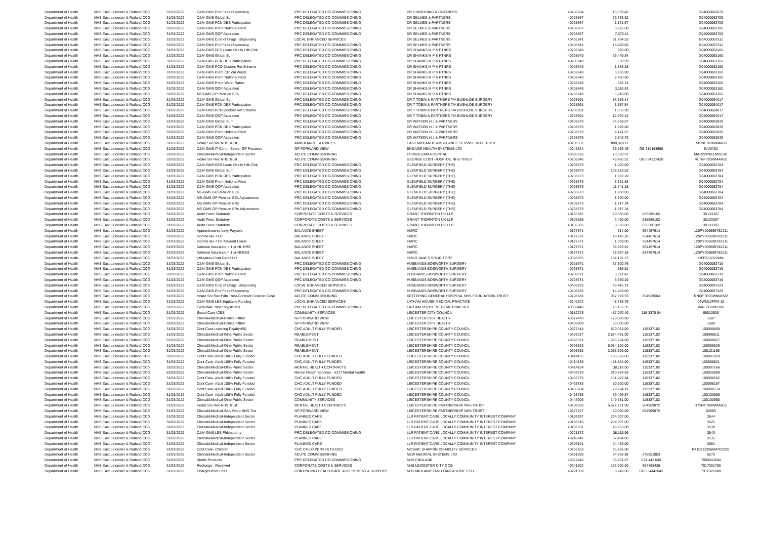| Department of Health | NHS East Leicester & Rutland CCG | 31/03/2022 | C&M-GMS Prof Fees Dispensing | PRC DELEGATED CO-COMMISSIONING | DR S WOODING & PARTNERS | 40405824 | 16,639.42 | | G04000066879 |
| Department of Health | NHS East Leicester & Rutland CCG | 31/03/2022 | C&M-GMS Global Sum | PRC DELEGATED CO-COMMISSIONING | DR SELMES & PARTNERS | 40238667 | 76,733.92 | | G04000063706 |
| Department of Health | NHS East Leicester & Rutland CCG | 31/03/2022 | C&M-GMS PCN DES Participation | PRC DELEGATED CO-COMMISSIONING | DR SELMES & PARTNERS | 40238667 | 1,171.67 | | G04000063706 |
| Department of Health | NHS East Leicester & Rutland CCG | 31/03/2022 | C&M-GMS Prem Notional Rent | PRC DELEGATED CO-COMMISSIONING | DR SELMES & PARTNERS | 40238667 | 3,975.00 | | G04000063706 |
| Department of Health | NHS East Leicester & Rutland CCG | 31/03/2022 | C&M-GMS QOF Aspiration | PRC DELEGATED CO-COMMISSIONING | DR SELMES & PARTNERS | 40238667 | 7,372.11 | | G04000063706 |
| Department of Health | NHS East Leicester & Rutland CCG | 31/03/2022 | C&M-GMS Cost of Drugs -Dispensing | LOCAL ENHANCED SERVICES | DR SELMES & PARTNERS | 40405841 | 61,764.53 | | G04000067311 |
| Department of Health | NHS East Leicester & Rutland CCG | 31/03/2022 | C&M-GMS Prof Fees Dispensing | PRC DELEGATED CO-COMMISSIONING | DR SELMES & PARTNERS | 40405841 | 18,400.06 | | G04000067311 |
| Department of Health | NHS East Leicester & Rutland CCG | 31/03/2022 | C&M-GMS DES Learn Dsblty Hlth Chk | PRC DELEGATED CO-COMMISSIONING | DR SHANKS M P & PTNRS | 40238649 | 980.00 | | G04000063160 |
| Department of Health | NHS East Leicester & Rutland CCG | 31/03/2022 | C&M-GMS Global Sum | PRC DELEGATED CO-COMMISSIONING | DR SHANKS M P & PTNRS | 40238649 | 66,449.84 | | G04000063160 |
| Department of Health | NHS East Leicester & Rutland CCG | 31/03/2022 | C&M-GMS PCN DES Participation | PRC DELEGATED CO-COMMISSIONING | DR SHANKS M P & PTNRS | 40238649 | 538.99 | | G04000063160 |
| Department of Health | NHS East Leicester & Rutland CCG | 31/03/2022 | C&M-GMS PCO Doctors Ret Scheme | PRC DELEGATED CO-COMMISSIONING | DR SHANKS M P & PTNRS | 40238649 | 1,333.28 | | G04000063160 |
| Department of Health | NHS East Leicester & Rutland CCG | 31/03/2022 | C&M-GMS Prem Clinical Waste | PRC DELEGATED CO-COMMISSIONING | DR SHANKS M P & PTNRS | 40238649 | 3,850.80 | | G04000063160 |
| Department of Health | NHS East Leicester & Rutland CCG | 31/03/2022 | C&M-GMS Prem Notional Rent | PRC DELEGATED CO-COMMISSIONING | DR SHANKS M P & PTNRS | 40238649 | 2,450.00 | | G04000063160 |
| Department of Health | NHS East Leicester & Rutland CCG | 31/03/2022 | C&M-GMS Prem Water Rates | PRC DELEGATED CO-COMMISSIONING | DR SHANKS M P & PTNRS | 40238649 | 345.74 | | G04000063160 |
| Department of Health | NHS East Leicester & Rutland CCG | 31/03/2022 | C&M-GMS QOF Aspiration | PRC DELEGATED CO-COMMISSIONING | DR SHANKS M P & PTNRS | 40238649 | 3,116.83 | | G04000063160 |
| Department of Health | NHS East Leicester & Rutland CCG | 31/03/2022 | ME-GMS GP Pension EEs | PRC DELEGATED CO-COMMISSIONING | DR SHANKS M P & PTNRS | 40238649 | 1,110.00 | | G04000063160 |
| Department of Health | NHS East Leicester & Rutland CCG | 31/03/2022 | C&M-GMS Global Sum | PRC DELEGATED CO-COMMISSIONING | DR T TOBIN & PARTNERS T/A BUSHLOE SURGERY | 40238691 | 83,669.14 | | G04000064017 |
| Department of Health | NHS East Leicester & Rutland CCG | 31/03/2022 | C&M-GMS PCN DES Participation | PRC DELEGATED CO-COMMISSIONING | DR T TOBIN & PARTNERS T/A BUSHLOE SURGERY | 40238691 | 1,587.54 | | G04000064017 |
| Department of Health | NHS East Leicester & Rutland CCG | 31/03/2022 | C&M-GMS PCO Doctors Ret Scheme | PRC DELEGATED CO-COMMISSIONING | DR T TOBIN & PARTNERS T/A BUSHLOE SURGERY | 40238691 | 1,333.28 | | G04000064017 |
| Department of Health | NHS East Leicester & Rutland CCG | 31/03/2022 | C&M-GMS QOF Aspiration | PRC DELEGATED CO-COMMISSIONING | DR T TOBIN & PARTNERS T/A BUSHLOE SURGERY | 40238691 | 12,570.14 | | G04000064017 |
| Department of Health | NHS East Leicester & Rutland CCG | 31/03/2022 | C&M-GMS Global Sum | PRC DELEGATED CO-COMMISSIONING | DR WATSON H J & PARTNERS | 40238679 | 54,338.67 | | G04000063839 |
| Department of Health | NHS East Leicester & Rutland CCG | 31/03/2022 | C&M-GMS PCN DES Participation | PRC DELEGATED CO-COMMISSIONING | DR WATSON H J & PARTNERS | 40238679 | 1,029.60 | | G04000063839 |
| Department of Health | NHS East Leicester & Rutland CCG | 31/03/2022 | C&M-GMS Prem Notional Rent | PRC DELEGATED CO-COMMISSIONING | DR WATSON H J & PARTNERS | 40238679 | 4,141.67 | | G04000063839 |
| Department of Health | NHS East Leicester & Rutland CCG | 31/03/2022 | C&M-GMS QOF Aspiration | PRC DELEGATED CO-COMMISSIONING | DR WATSON H J & PARTNERS | 40238679 | 6,542.70 | | G04000063839 |
| Department of Health | NHS East Leicester & Rutland CCG | 31/03/2022 | Hcare Srv Rec NHS Trust | AMBULANCE SERVICES | EAST MIDLANDS AMBULANCE SERVICE NHS TRUST | 40208537 | 898,020.11 | | RX9NFT03WMAR22 |
| Department of Health | NHS East Leicester & Rutland CCG | 31/03/2022 | C&M-GMS IT Comm Servs -GP Practices | GP FORWARD VIEW | ENGAGE HEALTH SYSTEMS LTD | 40248324 | 35,939.45 | GB 310163658 | INV0782 |
| Department of Health | NHS East Leicester & Rutland CCG | 31/03/2022 | Clinical&Medical-Independent Sector | ACUTE COMMISSIONING | FITZWILLIAM HOSPITAL | 40090526 | 70,589.67 | | MAR22PW03WSC01 |
| Department of Health | NHS East Leicester & Rutland CCG | 31/03/2022 | Hcare Srv Rec NHS Trust | ACUTE COMMISSIONING | GEORGE ELIOT HOSPITAL NHS TRUST | 40208546 | 46,450.91 | GB 654922420 | RLTNFT03WMAR22 |
| Department of Health | NHS East Leicester & Rutland CCG | 31/03/2022 | C&M-GMS DES Learn Dsblty Hlth Chk | PRC DELEGATED CO-COMMISSIONING | GLENFIELD SURGERY (THE) | 40238673 | 1,400.00 | | G04000063784 |
| Department of Health | NHS East Leicester & Rutland CCG | 31/03/2022 | C&M-GMS Global Sum | PRC DELEGATED CO-COMMISSIONING | GLENFIELD SURGERY (THE) | 40238673 | 105,262.02 | | G04000063784 |
| Department of Health | NHS East Leicester & Rutland CCG | 31/03/2022 | C&M-GMS PCN DES Participation | PRC DELEGATED CO-COMMISSIONING | GLENFIELD SURGERY (THE) | 40238673 | 1,983.20 | | G04000063784 |
| Department of Health | NHS East Leicester & Rutland CCG | 31/03/2022 | C&M-GMS Prem Notional Rent | PRC DELEGATED CO-COMMISSIONING | GLENFIELD SURGERY (THE) | 40238673 | 8,321.83 | | G04000063784 |
| Department of Health | NHS East Leicester & Rutland CCG | 31/03/2022 | C&M-GMS QOF Aspiration | PRC DELEGATED CO-COMMISSIONING | GLENFIELD SURGERY (THE) | 40238673 | 11,741.18 | | G04000063784 |
| Department of Health | NHS East Leicester & Rutland CCG | 31/03/2022 | ME-GMS GP Pension EEs | PRC DELEGATED CO-COMMISSIONING | GLENFIELD SURGERY (THE) | 40238673 | 1,800.00 | | G04000063784 |
| Department of Health | NHS East Leicester & Rutland CCG | 31/03/2022 | ME-GMS GP Pension EEs Adjustments | PRC DELEGATED CO-COMMISSIONING | GLENFIELD SURGERY (THE) | 40238673 | 1,800.00 | | G04000063784 |
| Department of Health | NHS East Leicester & Rutland CCG | 31/03/2022 | ME-GMS GP Pension ERs | PRC DELEGATED CO-COMMISSIONING | GLENFIELD SURGERY (THE) | 40238673 | 1,917.34 | | G04000063784 |
| Department of Health | NHS East Leicester & Rutland CCG | 31/03/2022 | ME-GMS GP Pension ERs Adjustments | PRC DELEGATED CO-COMMISSIONING | GLENFIELD SURGERY (THE) | 40238673 | 1,917.34 | | G04000063784 |
| Department of Health | NHS East Leicester & Rutland CCG | 31/03/2022 | Audit Fees: Statutory | CORPORATE COSTS & SERVICES | GRANT THORNTON UK LLP | 40136585 | 40,350.00 | 835586102 | 30103307 |
| Department of Health | NHS East Leicester & Rutland CCG | 31/03/2022 | Audit Fees: Statutory | CORPORATE COSTS & SERVICES | GRANT THORNTON UK LLP | 40136585 | 2,450.00 | 835586102 | 30103307 |
| Department of Health | NHS East Leicester & Rutland CCG | 31/03/2022 | Audit Fees: Statutory | CORPORATE COSTS & SERVICES | GRANT THORNTON UK LLP | 40136585 | 8,560.00 | 835586102 | 30103307 |
| Department of Health | NHS East Leicester & Rutland CCG | 31/03/2022 | Apprenticeship Levy Payable | BALANCE SHEET | HMRC | 40177571 | 514.00 | 654457614 | 120PY005699782211 |
| Department of Health | NHS East Leicester & Rutland CCG | 31/03/2022 | Income tax <1Yr | BALANCE SHEET | HMRC | 40177571 | 49,145.26 | 654457614 | 120PY005699782211 |
| Department of Health | NHS East Leicester & Rutland CCG | 31/03/2022 | Income tax <1Yr-Student Loans | BALANCE SHEET | HMRC | 40177571 | 1,309.00 | 654457614 | 120PY005699782211 |
| Department of Health | NHS East Leicester & Rutland CCG | 31/03/2022 | National Insurance < 1 yr-NI- ERS | BALANCE SHEET | HMRC | 40177571 | 38,823.61 | 654457614 | 120PY005699782211 |
| Department of Health | NHS East Leicester & Rutland CCG | 31/03/2022 | National Insurance < 1 yr-NI-EES | BALANCE SHEET | HMRC | 40177571 | 28,387.16 | 654457614 | 120PY005699782211 |
| Department of Health | NHS East Leicester & Rutland CCG | 31/03/2022 | Utilisation-Cont Care<1Yr | BALANCE SHEET | HUGH JAMES SOLICITORS | 40393055 | 104,101.73 | | UPR150322MM |
| Department of Health | NHS East Leicester & Rutland CCG | 31/03/2022 | C&M-GMS Global Sum | PRC DELEGATED CO-COMMISSIONING | HUSBANDS BOSWORTH SURGERY | 40238671 | 37,500.76 | | G04000063719 |
| Department of Health | NHS East Leicester & Rutland CCG | 31/03/2022 | C&M-GMS PCN DES Participation | PRC DELEGATED CO-COMMISSIONING | HUSBANDS BOSWORTH SURGERY | 40238671 | 659.91 | | G04000063719 |
| Department of Health | NHS East Leicester & Rutland CCG | 31/03/2022 | C&M-GMS Prem Notional Rent | PRC DELEGATED CO-COMMISSIONING | HUSBANDS BOSWORTH SURGERY | 40238671 | 3,371.47 | | G04000063719 |
| Department of Health | NHS East Leicester & Rutland CCG | 31/03/2022 | C&M-GMS QOF Aspiration | PRC DELEGATED CO-COMMISSIONING | HUSBANDS BOSWORTH SURGERY | 40238671 | 3,639.19 | | G04000063719 |
| Department of Health | NHS East Leicester & Rutland CCG | 31/03/2022 | C&M-GMS Cost of Drugs -Dispensing | LOCAL ENHANCED SERVICES | HUSBANDS BOSWORTH SURGERY | 40405835 | 46,415.72 | | G04000067229 |
| Department of Health | NHS East Leicester & Rutland CCG | 31/03/2022 | C&M-GMS Prof Fees Dispensing | PRC DELEGATED CO-COMMISSIONING | HUSBANDS BOSWORTH SURGERY | 40405835 | 14,403.00 | | G04000067229 |
| Department of Health | NHS East Leicester & Rutland CCG | 31/03/2022 | Hcare Srv Rec Fdtn Trust-Contract Cost per Case | ACUTE COMMISSIONING | KETTERING GENERAL HOSPITAL NHS FOUNDATION TRUST | 40208581 | 982,329.53 | 654926604 | RNQFTR03WMAR22 |
| Department of Health | NHS East Leicester & Rutland CCG | 31/03/2022 | C&M-GMS LES Equitable Funding | LOCAL ENHANCED SERVICES | LATHAM HOUSE MEDICAL PRACTICE | 40240872 | 48,738.76 | | 03WM12FFM-10 |
| Department of Health | NHS East Leicester & Rutland CCG | 31/03/2022 | C&M-WAF other physicians | PRC DELEGATED CO-COMMISSIONING | LATHAM HOUSE MEDICAL PRACTICE | 40369449 | 25,152.35 | | WAF2122M1106 |
| Department of Health | NHS East Leicester & Rutland CCG | 31/03/2022 | Social Care-ICES | COMMUNITY SERVICES | LEICESTER CITY COUNCIL | 40182278 | 457,070.40 | 115 3370 04 | 89010530 |
| Department of Health | NHS East Leicester & Rutland CCG | 31/03/2022 | Clinical&Medical-Clinical Other | GP FORWARD VIEW | LEICESTER CITY HEALTH | 40377478 | 120,000.00 | | 1587 |
| Department of Health | NHS East Leicester & Rutland CCG | 31/03/2022 | Clinical&Medical-Clinical Other | GP FORWARD VIEW | LEICESTER CITY HEALTH | 40433809 | 60,000.00 | | 1589 |
| Department of Health | NHS East Leicester & Rutland CCG | 31/03/2022 | Cont Care-Learning Disab(<65) | CHC ADULT FULLY FUNDED | LEICESTERSHIRE COUNTY COUNCIL | 40377414 | 860,064.00 | 115337102 | 100098809 |
| Department of Health | NHS East Leicester & Rutland CCG | 31/03/2022 | Clinical&Medical-Othe Public Sector | REABLEMENT | LEICESTERSHIRE COUNTY COUNCIL | 40393027 | 2,874,491.00 | 115337102 | 100098811 |
| Department of Health | NHS East Leicester & Rutland CCG | 31/03/2022 | Clinical&Medical-Othe Public Sector | REABLEMENT | LEICESTERSHIRE COUNTY COUNCIL | 40393321 | 1,396,824.00 | 115337102 | 100098827 |
| Department of Health | NHS East Leicester & Rutland CCG | 31/03/2022 | Clinical&Medical-Othe Public Sector | REABLEMENT | LEICESTERSHIRE COUNTY COUNCIL | 40393328 | 6,984,120.00 | 115337102 | 100098826 |
| Department of Health | NHS East Leicester & Rutland CCG | 31/03/2022 | Clinical&Medical-Othe Public Sector | REABLEMENT | LEICESTERSHIRE COUNTY COUNCIL | 40393330 | 3,055,526.00 | 115337102 | 100101165 |
| Department of Health | NHS East Leicester & Rutland CCG | 31/03/2022 | Cont Care- Adult 100% Fully Funded | CHC ADULT FULLY FUNDED | LEICESTERSHIRE COUNTY COUNCIL | 40414135 | 185,050.00 | 115337102 | 100097918 |
| Department of Health | NHS East Leicester & Rutland CCG | 31/03/2022 | Cont Care- Adult 100% Fully Funded | CHC ADULT FULLY FUNDED | LEICESTERSHIRE COUNTY COUNCIL | 40414139 | 408,894.00 | 115337102 | 100098821 |
| Department of Health | NHS East Leicester & Rutland CCG | 31/03/2022 | Clinical&Medical-Othe Public Sector | MENTAL HEALTH CONTRACTS | LEICESTERSHIRE COUNTY COUNCIL | 40414154 | 38,118.00 | 115337102 | 100097266 |
| Department of Health | NHS East Leicester & Rutland CCG | 31/03/2022 | Clinical&Medical-Othe Public Sector | Mental Health Services - S117 Mental Health | LEICESTERSHIRE COUNTY COUNCIL | 40433733 | 310,824.83 | 115337102 | 100025809 |
| Department of Health | NHS East Leicester & Rutland CCG | 31/03/2022 | Cont Care- Adult 100% Fully Funded | CHC ADULT FULLY FUNDED | LEICESTERSHIRE COUNTY COUNCIL | 40433779 | 161,422.84 | 115337102 | 100098562 |
| Department of Health | NHS East Leicester & Rutland CCG | 31/03/2022 | Cont Care- Adult 100% Fully Funded | CHC ADULT FULLY FUNDED | LEICESTERSHIRE COUNTY COUNCIL | 40433783 | 50,200.00 | 115337102 | 100098157 |
| Department of Health | NHS East Leicester & Rutland CCG | 31/03/2022 | Cont Care- Adult 100% Fully Funded | CHC ADULT FULLY FUNDED | LEICESTERSHIRE COUNTY COUNCIL | 40433784 | 29,294.19 | 115337102 | 100098778 |
| Department of Health | NHS East Leicester & Rutland CCG | 31/03/2022 | Cont Care- Adult 100% Fully Funded | CHC ADULT FULLY FUNDED | LEICESTERSHIRE COUNTY COUNCIL | 40433788 | 69,406.87 | 115337102 | 100100906 |
| Department of Health | NHS East Leicester & Rutland CCG | 31/03/2022 | Clinical&Medical-Othe Public Sector | COMMUNITY SERVICES | LEICESTERSHIRE COUNTY COUNCIL | 40447606 | 149,681.00 | 115337102 | 100100950 |
| Department of Health | NHS East Leicester & Rutland CCG | 31/03/2022 | Hcare Srv Rec NHS Trust | MENTAL HEALTH CONTRACTS | LEICESTERSHIRE PARTNERSHIP NHS TRUST | 40208550 | 5,672,221.00 | 654969872 | RT5NFT03WMAR22 |
| Department of Health | NHS East Leicester & Rutland CCG | 31/03/2022 | Clinical&Medical-Serv Recd-NHS Trst | GP FORWARD VIEW | LEICESTERSHIRE PARTNERSHIP NHS TRUST | 40377227 | 50,000.00 | 654969872 | 52883 |
| Department of Health | NHS East Leicester & Rutland CCG | 31/03/2022 | Clinical&Medical-Independent Sector | PLANNED CARE | LLR PATIENT CARE LOCALLY COMMUNITY INTEREST COMPANY | 40182297 | 234,007.00 | | 3544 |
| Department of Health | NHS East Leicester & Rutland CCG | 31/03/2022 | Clinical&Medical-Independent Sector | PLANNED CARE | LLR PATIENT CARE LOCALLY COMMUNITY INTEREST COMPANY | 40196016 | 234,007.00 | | 3525 |
| Department of Health | NHS East Leicester & Rutland CCG | 31/03/2022 | Clinical&Medical-Independent Sector | PLANNED CARE | LLR PATIENT CARE LOCALLY COMMUNITY INTEREST COMPANY | 40196031 | 48,253.00 | | 3538 |
| Department of Health | NHS East Leicester & Rutland CCG | 31/03/2022 | C&M-GMS LES Phlebotomy | PRC DELEGATED CO-COMMISSIONING | LLR PATIENT CARE LOCALLY COMMUNITY INTEREST COMPANY | 40221572 | 38,115.96 | | 3543 |
| Department of Health | NHS East Leicester & Rutland CCG | 31/03/2022 | Clinical&Medical-Independent Sector | PLANNED CARE | LLR PATIENT CARE LOCALLY COMMUNITY INTEREST COMPANY | 40248241 | 82,494.00 | | 3535 |
| Department of Health | NHS East Leicester & Rutland CCG | 31/03/2022 | Clinical&Medical-Independent Sector | PLANNED CARE | LLR PATIENT CARE LOCALLY COMMUNITY INTEREST COMPANY | 40393101 | 94,438.00 | | 3581 |
| Department of Health | NHS East Leicester & Rutland CCG | 31/03/2022 | Cont Care- Children | CHC CHILD PERS HLTH BUD | MOSAIC SHAPING DISABILITY SERVICES | 40253263 | 25,866.00 | | PA10212356MAR22221 |
| Department of Health | NHS East Leicester & Rutland CCG | 31/03/2022 | Clinical&Medical-Independent Sector | ACUTE COMMISSIONING | NEW MEDICAL SYSTEMS LTD | 40281256 | 54,898.88 | 275051903 | 6275 |
| Department of Health | NHS East Leicester & Rutland CCG | 31/03/2022 | Sterile Products | PRC DELEGATED CO-COMMISSIONING | NHS ENGLAND | 40377446 | 35,871.87 | 654 442 045 | 7000043604 |
| Department of Health | NHS East Leicester & Rutland CCG | 31/03/2022 | Recharge : Received | CORPORATE COSTS & SERVICES | NHS LEICESTER CITY CCG | 40341602 | 152,000.00 | 654463426 | 7017001760 |
| Department of Health | NHS East Leicester & Rutland CCG | 31/03/2022 | Charges from CSU | CONTINUING HEALTHCARE ASSESSMENT & SUPPORT | NHS MIDLANDS AND LANCASHIRE CSU | 40221589 | 8,249.60 | GB 654442045 | 7312322980 |